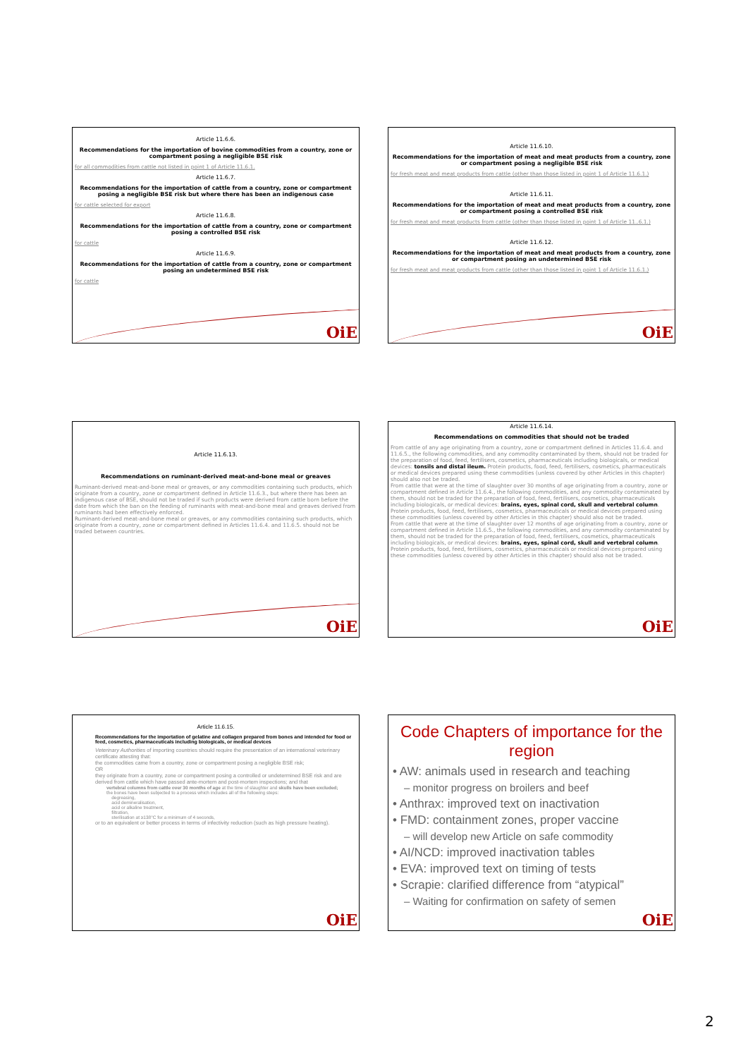Article 11.6.6.
Recommendations for the importation of bovine commodities from a country, zone or compartment posing a negligible BSE risk
for all commodities from cattle not listed in point 1 of Article 11.6.1.
Article 11.6.7.
Recommendations for the importation of cattle from a country, zone or compartment posing a negligible BSE risk but where there has been an indigenous case
for cattle selected for export
Article 11.6.8.
Recommendations for the importation of cattle from a country, zone or compartment posing a controlled BSE risk
for cattle
Article 11.6.9.
Recommendations for the importation of cattle from a country, zone or compartment posing an undetermined BSE risk
for cattle
OiE
Article 11.6.10.
Recommendations for the importation of meat and meat products from a country, zone or compartment posing a negligible BSE risk
for fresh meat and meat products from cattle (other than those listed in point 1 of Article 11.6.1.)
Article 11.6.11.
Recommendations for the importation of meat and meat products from a country, zone or compartment posing a controlled BSE risk
for fresh meat and meat products from cattle (other than those listed in point 1 of Article 11..6.1.)
Article 11.6.12.
Recommendations for the importation of meat and meat products from a country, zone or compartment posing an undetermined BSE risk
for fresh meat and meat products from cattle (other than those listed in point 1 of Article 11.6.1.)
OiE
Article 11.6.13.
Recommendations on ruminant-derived meat-and-bone meal or greaves
Ruminant-derived meat-and-bone meal or greaves, or any commodities containing such products, which originate from a country, zone or compartment defined in Article 11.6.3., but where there has been an indigenous case of BSE, should not be traded if such products were derived from cattle born before the date from which the ban on the feeding of ruminants with meat-and-bone meal and greaves derived from ruminants had been effectively enforced.
Ruminant-derived meat-and-bone meal or greaves, or any commodities containing such products, which originate from a country, zone or compartment defined in Articles 11.6.4. and 11.6.5. should not be traded between countries.
OiE
Article 11.6.14.
Recommendations on commodities that should not be traded
From cattle of any age originating from a country, zone or compartment defined in Articles 11.6.4. and 11.6.5., the following commodities, and any commodity contaminated by them, should not be traded for the preparation of food, feed, fertilisers, cosmetics, pharmaceuticals including biologicals, or medical devices: tonsils and distal ileum. Protein products, food, feed, fertilisers, cosmetics, pharmaceuticals or medical devices prepared using these commodities (unless covered by other Articles in this chapter) should also not be traded.
From cattle that were at the time of slaughter over 30 months of age originating from a country, zone or compartment defined in Article 11.6.4., the following commodities, and any commodity contaminated by them, should not be traded for the preparation of food, feed, fertilisers, cosmetics, pharmaceuticals including biologicals, or medical devices: brains, eyes, spinal cord, skull and vertebral column. Protein products, food, feed, fertilisers, cosmetics, pharmaceuticals or medical devices prepared using these commodities (unless covered by other Articles in this chapter) should also not be traded.
From cattle that were at the time of slaughter over 12 months of age originating from a country, zone or compartment defined in Article 11.6.5., the following commodities, and any commodity contaminated by them, should not be traded for the preparation of food, feed, fertilisers, cosmetics, pharmaceuticals including biologicals, or medical devices: brains, eyes, spinal cord, skull and vertebral column. Protein products, food, feed, fertilisers, cosmetics, pharmaceuticals or medical devices prepared using these commodities (unless covered by other Articles in this chapter) should also not be traded.
OiE
Article 11.6.15.
Recommendations for the importation of gelatine and collagen prepared from bones and intended for food or feed, cosmetics, pharmaceuticals including biologicals, or medical devices
Veterinary Authorities of importing countries should require the presentation of an international veterinary certificate attesting that:
the commodities came from a country, zone or compartment posing a negligible BSE risk;
OR
they originate from a country, zone or compartment posing a controlled or undetermined BSE risk and are derived from cattle which have passed ante-mortem and post-mortem inspections; and that
vertebral columns from cattle over 30 months of age at the time of slaughter and skulls have been excluded;
the bones have been subjected to a process which includes all of the following steps:
degreasing,
acid demineralisation,
acid or alkaline treatment,
filtration,
sterilisation at ≥138°C for a minimum of 4 seconds,
or to an equivalent or better process in terms of infectivity reduction (such as high pressure heating).
OiE
Code Chapters of importance for the region
• AW: animals used in research and teaching
– monitor progress on broilers and beef
• Anthrax: improved text on inactivation
• FMD: containment zones, proper vaccine
– will develop new Article on safe commodity
• AI/NCD: improved inactivation tables
• EVA: improved text on timing of tests
• Scrapie: clarified difference from “atypical”
– Waiting for confirmation on safety of semen
OiE
2